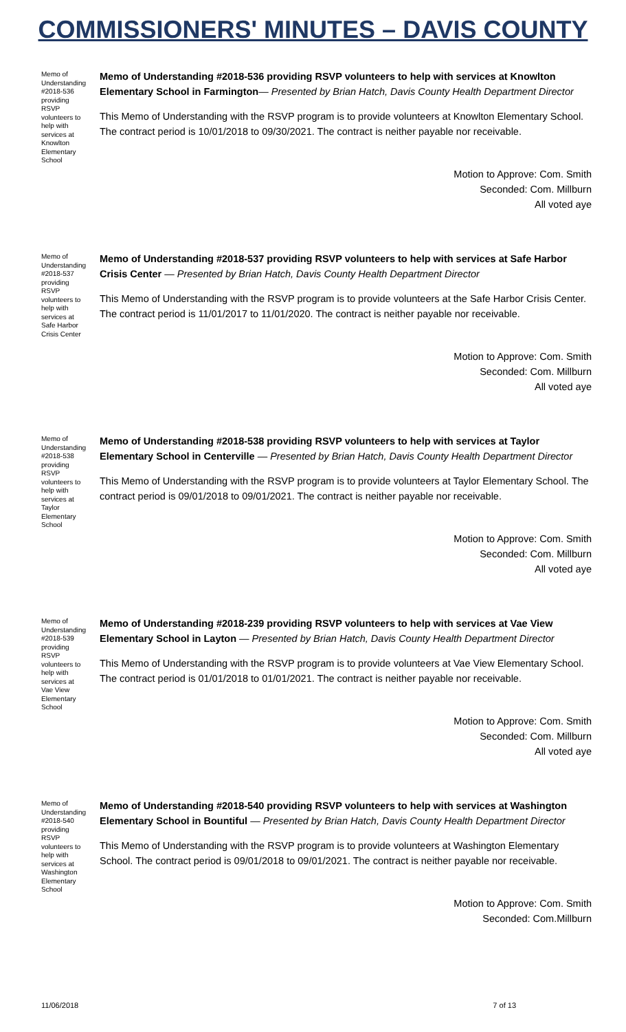COMMISSIONERS' MINUTES – DAVIS COUNTY
Memo of Understanding #2018-536 providing RSVP volunteers to help with services at Knowlton Elementary School
Memo of Understanding #2018-536 providing RSVP volunteers to help with services at Knowlton Elementary School in Farmington— Presented by Brian Hatch, Davis County Health Department Director
This Memo of Understanding with the RSVP program is to provide volunteers at Knowlton Elementary School. The contract period is 10/01/2018 to 09/30/2021. The contract is neither payable nor receivable.
Motion to Approve: Com. Smith
Seconded: Com. Millburn
All voted aye
Memo of Understanding #2018-537 providing RSVP volunteers to help with services at Safe Harbor Crisis Center
Memo of Understanding #2018-537 providing RSVP volunteers to help with services at Safe Harbor Crisis Center — Presented by Brian Hatch, Davis County Health Department Director
This Memo of Understanding with the RSVP program is to provide volunteers at the Safe Harbor Crisis Center. The contract period is 11/01/2017 to 11/01/2020. The contract is neither payable nor receivable.
Motion to Approve: Com. Smith
Seconded: Com. Millburn
All voted aye
Memo of Understanding #2018-538 providing RSVP volunteers to help with services at Taylor Elementary School
Memo of Understanding #2018-538 providing RSVP volunteers to help with services at Taylor Elementary School in Centerville — Presented by Brian Hatch, Davis County Health Department Director
This Memo of Understanding with the RSVP program is to provide volunteers at Taylor Elementary School. The contract period is 09/01/2018 to 09/01/2021. The contract is neither payable nor receivable.
Motion to Approve: Com. Smith
Seconded: Com. Millburn
All voted aye
Memo of Understanding #2018-539 providing RSVP volunteers to help with services at Vae View Elementary School
Memo of Understanding #2018-239 providing RSVP volunteers to help with services at Vae View Elementary School in Layton — Presented by Brian Hatch, Davis County Health Department Director
This Memo of Understanding with the RSVP program is to provide volunteers at Vae View Elementary School. The contract period is 01/01/2018 to 01/01/2021. The contract is neither payable nor receivable.
Motion to Approve: Com. Smith
Seconded: Com. Millburn
All voted aye
Memo of Understanding #2018-540 providing RSVP volunteers to help with services at Washington Elementary School
Memo of Understanding #2018-540 providing RSVP volunteers to help with services at Washington Elementary School in Bountiful — Presented by Brian Hatch, Davis County Health Department Director
This Memo of Understanding with the RSVP program is to provide volunteers at Washington Elementary School. The contract period is 09/01/2018 to 09/01/2021. The contract is neither payable nor receivable.
Motion to Approve: Com. Smith
Seconded: Com.Millburn
11/06/2018 7 of 13